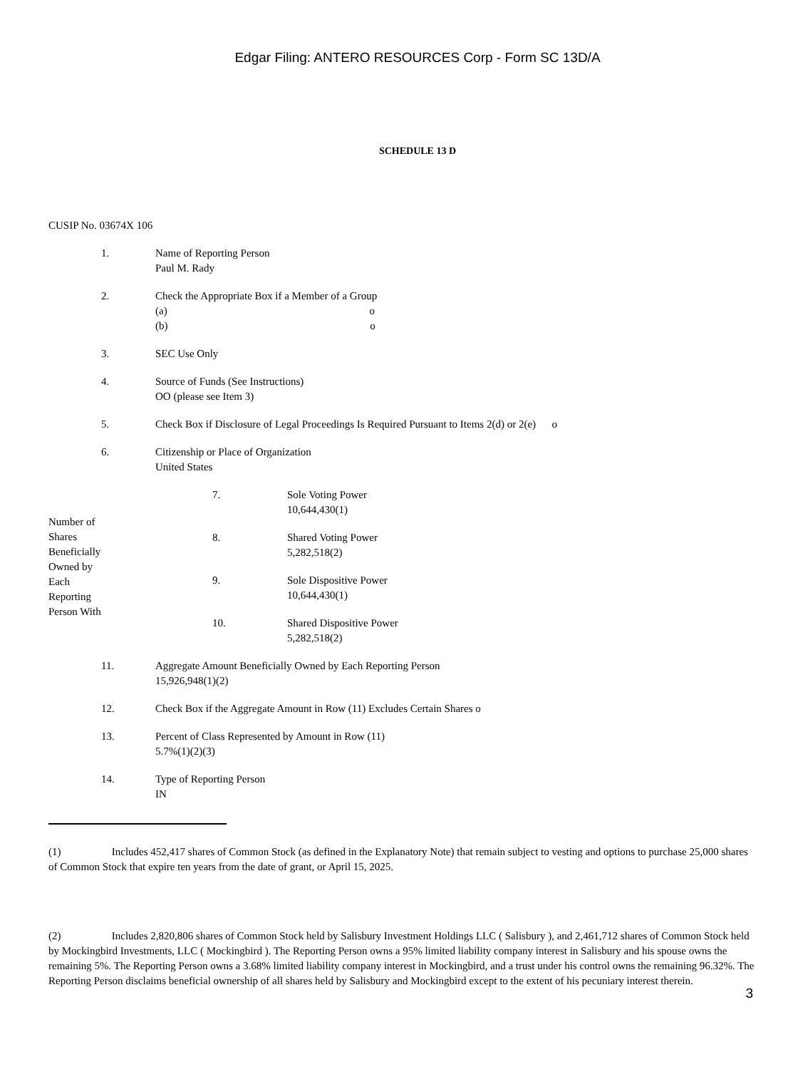Edgar Filing: ANTERO RESOURCES Corp - Form SC 13D/A
SCHEDULE 13 D
CUSIP No. 03674X 106
| 1. | Name of Reporting Person Paul M. Rady | | |
| 2. | Check the Appropriate Box if a Member of a Group (a) o (b) o | | |
| 3. | SEC Use Only | | |
| 4. | Source of Funds (See Instructions) OO (please see Item 3) | | |
| 5. | Check Box if Disclosure of Legal Proceedings Is Required Pursuant to Items 2(d) or 2(e) o | | |
| 6. | Citizenship or Place of Organization United States | | |
| Number of Shares Beneficially Owned by Each Reporting Person With | | 7. | Sole Voting Power 10,644,430(1) |
| | | 8. | Shared Voting Power 5,282,518(2) |
| | | 9. | Sole Dispositive Power 10,644,430(1) |
| | | 10. | Shared Dispositive Power 5,282,518(2) |
| 11. | Aggregate Amount Beneficially Owned by Each Reporting Person 15,926,948(1)(2) | | |
| 12. | Check Box if the Aggregate Amount in Row (11) Excludes Certain Shares o | | |
| 13. | Percent of Class Represented by Amount in Row (11) 5.7%(1)(2)(3) | | |
| 14. | Type of Reporting Person IN | | |
(1) Includes 452,417 shares of Common Stock (as defined in the Explanatory Note) that remain subject to vesting and options to purchase 25,000 shares of Common Stock that expire ten years from the date of grant, or April 15, 2025.
(2) Includes 2,820,806 shares of Common Stock held by Salisbury Investment Holdings LLC ( Salisbury ), and 2,461,712 shares of Common Stock held by Mockingbird Investments, LLC ( Mockingbird ). The Reporting Person owns a 95% limited liability company interest in Salisbury and his spouse owns the remaining 5%. The Reporting Person owns a 3.68% limited liability company interest in Mockingbird, and a trust under his control owns the remaining 96.32%. The Reporting Person disclaims beneficial ownership of all shares held by Salisbury and Mockingbird except to the extent of his pecuniary interest therein.
3